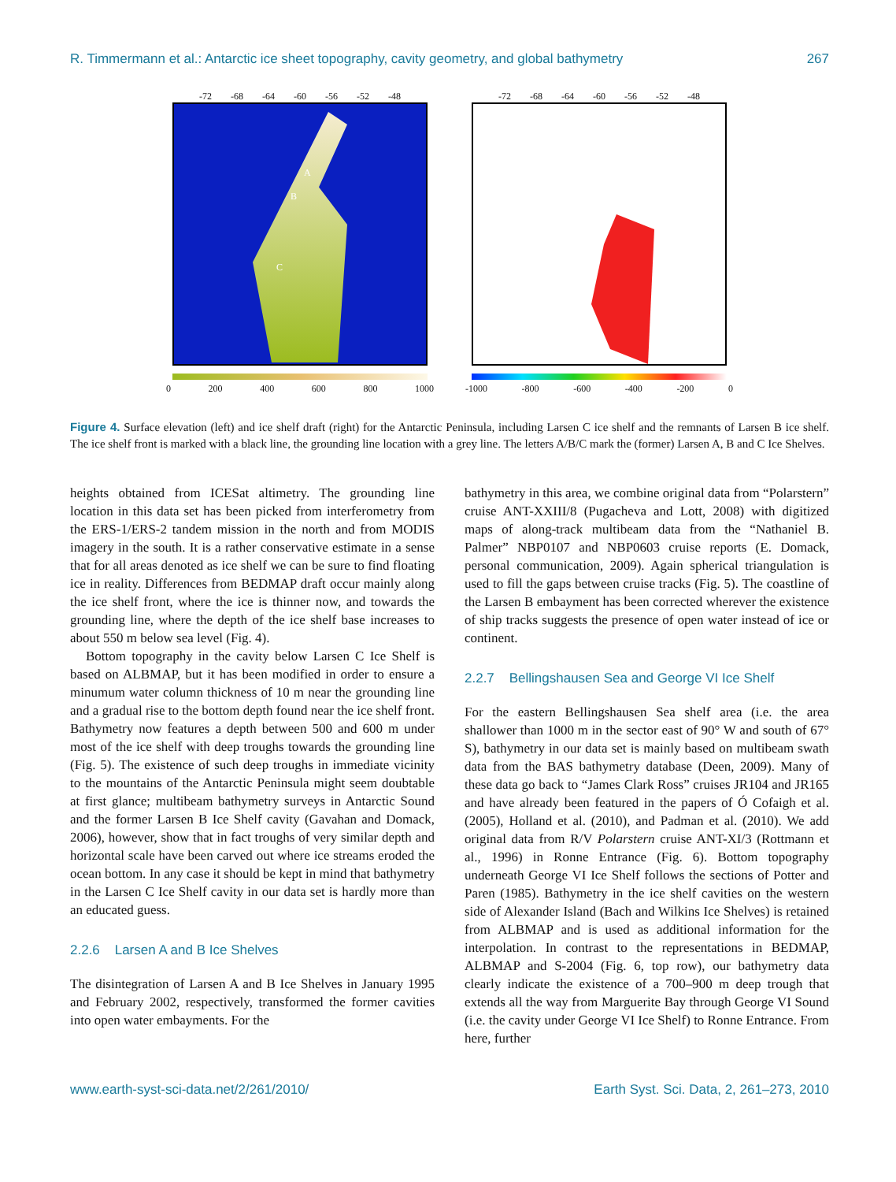R. Timmermann et al.: Antarctic ice sheet topography, cavity geometry, and global bathymetry 267
-72 -68 -64 -60 -56 -52 -48
A
B
C
0 200 400 600 800 1000
-72 -68 -64 -60 -56 -52 -48
-1000 -800 -600 -400 -200 0
Figure 4. Surface elevation (left) and ice shelf draft (right) for the Antarctic Peninsula, including Larsen C ice shelf and the remnants of Larsen B ice shelf. The ice shelf front is marked with a black line, the grounding line location with a grey line. The letters A/B/C mark the (former) Larsen A, B and C Ice Shelves.
heights obtained from ICESat altimetry. The grounding line location in this data set has been picked from interferometry from the ERS-1/ERS-2 tandem mission in the north and from MODIS imagery in the south. It is a rather conservative estimate in a sense that for all areas denoted as ice shelf we can be sure to find floating ice in reality. Differences from BEDMAP draft occur mainly along the ice shelf front, where the ice is thinner now, and towards the grounding line, where the depth of the ice shelf base increases to about 550 m below sea level (Fig. 4).
Bottom topography in the cavity below Larsen C Ice Shelf is based on ALBMAP, but it has been modified in order to ensure a minumum water column thickness of 10 m near the grounding line and a gradual rise to the bottom depth found near the ice shelf front. Bathymetry now features a depth between 500 and 600 m under most of the ice shelf with deep troughs towards the grounding line (Fig. 5). The existence of such deep troughs in immediate vicinity to the mountains of the Antarctic Peninsula might seem doubtable at first glance; multibeam bathymetry surveys in Antarctic Sound and the former Larsen B Ice Shelf cavity (Gavahan and Domack, 2006), however, show that in fact troughs of very similar depth and horizontal scale have been carved out where ice streams eroded the ocean bottom. In any case it should be kept in mind that bathymetry in the Larsen C Ice Shelf cavity in our data set is hardly more than an educated guess.
2.2.6 Larsen A and B Ice Shelves
The disintegration of Larsen A and B Ice Shelves in January 1995 and February 2002, respectively, transformed the former cavities into open water embayments. For the
bathymetry in this area, we combine original data from “Polarstern” cruise ANT-XXIII/8 (Pugacheva and Lott, 2008) with digitized maps of along-track multibeam data from the “Nathaniel B. Palmer” NBP0107 and NBP0603 cruise reports (E. Domack, personal communication, 2009). Again spherical triangulation is used to fill the gaps between cruise tracks (Fig. 5). The coastline of the Larsen B embayment has been corrected wherever the existence of ship tracks suggests the presence of open water instead of ice or continent.
2.2.7 Bellingshausen Sea and George VI Ice Shelf
For the eastern Bellingshausen Sea shelf area (i.e. the area shallower than 1000 m in the sector east of 90° W and south of 67° S), bathymetry in our data set is mainly based on multibeam swath data from the BAS bathymetry database (Deen, 2009). Many of these data go back to “James Clark Ross” cruises JR104 and JR165 and have already been featured in the papers of Ó Cofaigh et al. (2005), Holland et al. (2010), and Padman et al. (2010). We add original data from R/V Polarstern cruise ANT-XI/3 (Rottmann et al., 1996) in Ronne Entrance (Fig. 6). Bottom topography underneath George VI Ice Shelf follows the sections of Potter and Paren (1985). Bathymetry in the ice shelf cavities on the western side of Alexander Island (Bach and Wilkins Ice Shelves) is retained from ALBMAP and is used as additional information for the interpolation. In contrast to the representations in BEDMAP, ALBMAP and S-2004 (Fig. 6, top row), our bathymetry data clearly indicate the existence of a 700–900 m deep trough that extends all the way from Marguerite Bay through George VI Sound (i.e. the cavity under George VI Ice Shelf) to Ronne Entrance. From here, further
www.earth-syst-sci-data.net/2/261/2010/ Earth Syst. Sci. Data, 2, 261–273, 2010